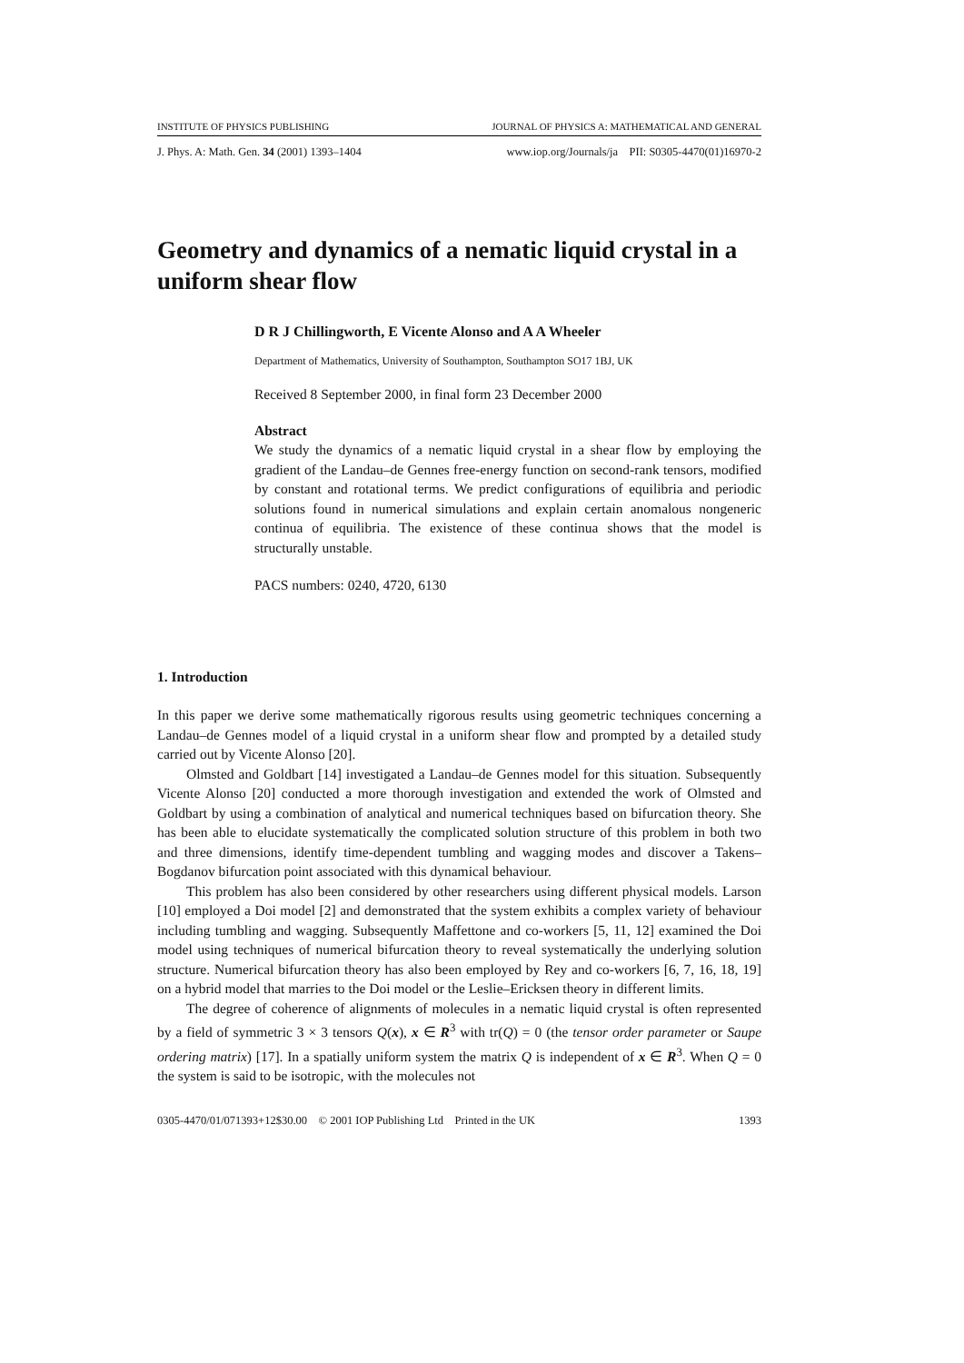INSTITUTE OF PHYSICS PUBLISHING JOURNAL OF PHYSICS A: MATHEMATICAL AND GENERAL
J. Phys. A: Math. Gen. 34 (2001) 1393–1404 www.iop.org/Journals/ja PII: S0305-4470(01)16970-2
Geometry and dynamics of a nematic liquid crystal in a uniform shear flow
D R J Chillingworth, E Vicente Alonso and A A Wheeler
Department of Mathematics, University of Southampton, Southampton SO17 1BJ, UK
Received 8 September 2000, in final form 23 December 2000
Abstract
We study the dynamics of a nematic liquid crystal in a shear flow by employing the gradient of the Landau–de Gennes free-energy function on second-rank tensors, modified by constant and rotational terms. We predict configurations of equilibria and periodic solutions found in numerical simulations and explain certain anomalous nongeneric continua of equilibria. The existence of these continua shows that the model is structurally unstable.
PACS numbers: 0240, 4720, 6130
1. Introduction
In this paper we derive some mathematically rigorous results using geometric techniques concerning a Landau–de Gennes model of a liquid crystal in a uniform shear flow and prompted by a detailed study carried out by Vicente Alonso [20].
Olmsted and Goldbart [14] investigated a Landau–de Gennes model for this situation. Subsequently Vicente Alonso [20] conducted a more thorough investigation and extended the work of Olmsted and Goldbart by using a combination of analytical and numerical techniques based on bifurcation theory. She has been able to elucidate systematically the complicated solution structure of this problem in both two and three dimensions, identify time-dependent tumbling and wagging modes and discover a Takens–Bogdanov bifurcation point associated with this dynamical behaviour.
This problem has also been considered by other researchers using different physical models. Larson [10] employed a Doi model [2] and demonstrated that the system exhibits a complex variety of behaviour including tumbling and wagging. Subsequently Maffettone and co-workers [5, 11, 12] examined the Doi model using techniques of numerical bifurcation theory to reveal systematically the underlying solution structure. Numerical bifurcation theory has also been employed by Rey and co-workers [6, 7, 16, 18, 19] on a hybrid model that marries to the Doi model or the Leslie–Ericksen theory in different limits.
The degree of coherence of alignments of molecules in a nematic liquid crystal is often represented by a field of symmetric 3 × 3 tensors Q(x), x ∈ R<sup>3</sup> with tr(Q) = 0 (the tensor order parameter or Saupe ordering matrix) [17]. In a spatially uniform system the matrix Q is independent of x ∈ R<sup>3</sup>. When Q = 0 the system is said to be isotropic, with the molecules not
0305-4470/01/071393+12$30.00 © 2001 IOP Publishing Ltd Printed in the UK 1393